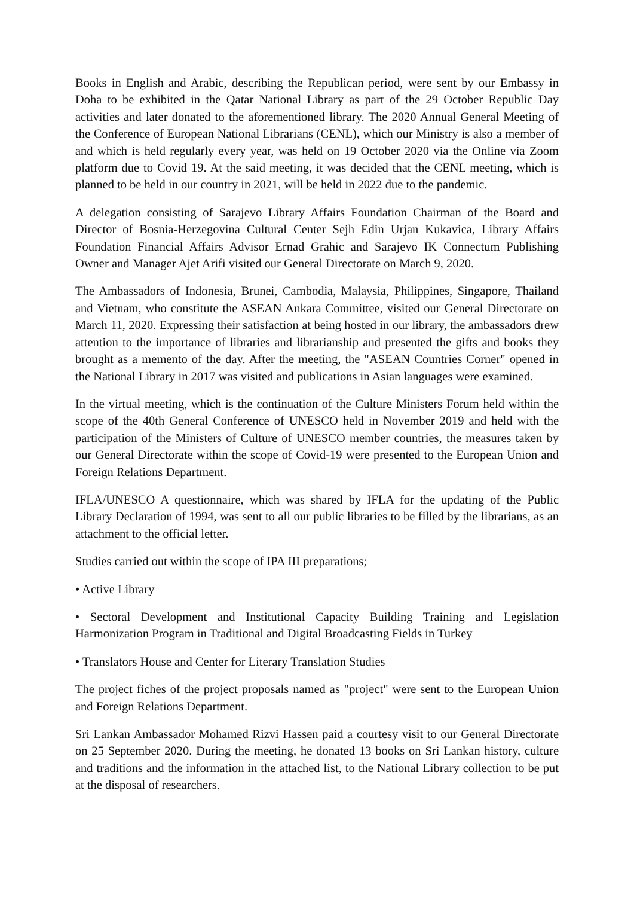Books in English and Arabic, describing the Republican period, were sent by our Embassy in Doha to be exhibited in the Qatar National Library as part of the 29 October Republic Day activities and later donated to the aforementioned library. The 2020 Annual General Meeting of the Conference of European National Librarians (CENL), which our Ministry is also a member of and which is held regularly every year, was held on 19 October 2020 via the Online via Zoom platform due to Covid 19. At the said meeting, it was decided that the CENL meeting, which is planned to be held in our country in 2021, will be held in 2022 due to the pandemic.
A delegation consisting of Sarajevo Library Affairs Foundation Chairman of the Board and Director of Bosnia-Herzegovina Cultural Center Sejh Edin Urjan Kukavica, Library Affairs Foundation Financial Affairs Advisor Ernad Grahic and Sarajevo IK Connectum Publishing Owner and Manager Ajet Arifi visited our General Directorate on March 9, 2020.
The Ambassadors of Indonesia, Brunei, Cambodia, Malaysia, Philippines, Singapore, Thailand and Vietnam, who constitute the ASEAN Ankara Committee, visited our General Directorate on March 11, 2020. Expressing their satisfaction at being hosted in our library, the ambassadors drew attention to the importance of libraries and librarianship and presented the gifts and books they brought as a memento of the day. After the meeting, the "ASEAN Countries Corner" opened in the National Library in 2017 was visited and publications in Asian languages were examined.
In the virtual meeting, which is the continuation of the Culture Ministers Forum held within the scope of the 40th General Conference of UNESCO held in November 2019 and held with the participation of the Ministers of Culture of UNESCO member countries, the measures taken by our General Directorate within the scope of Covid-19 were presented to the European Union and Foreign Relations Department.
IFLA/UNESCO A questionnaire, which was shared by IFLA for the updating of the Public Library Declaration of 1994, was sent to all our public libraries to be filled by the librarians, as an attachment to the official letter.
Studies carried out within the scope of IPA III preparations;
• Active Library
• Sectoral Development and Institutional Capacity Building Training and Legislation Harmonization Program in Traditional and Digital Broadcasting Fields in Turkey
• Translators House and Center for Literary Translation Studies
The project fiches of the project proposals named as "project" were sent to the European Union and Foreign Relations Department.
Sri Lankan Ambassador Mohamed Rizvi Hassen paid a courtesy visit to our General Directorate on 25 September 2020. During the meeting, he donated 13 books on Sri Lankan history, culture and traditions and the information in the attached list, to the National Library collection to be put at the disposal of researchers.